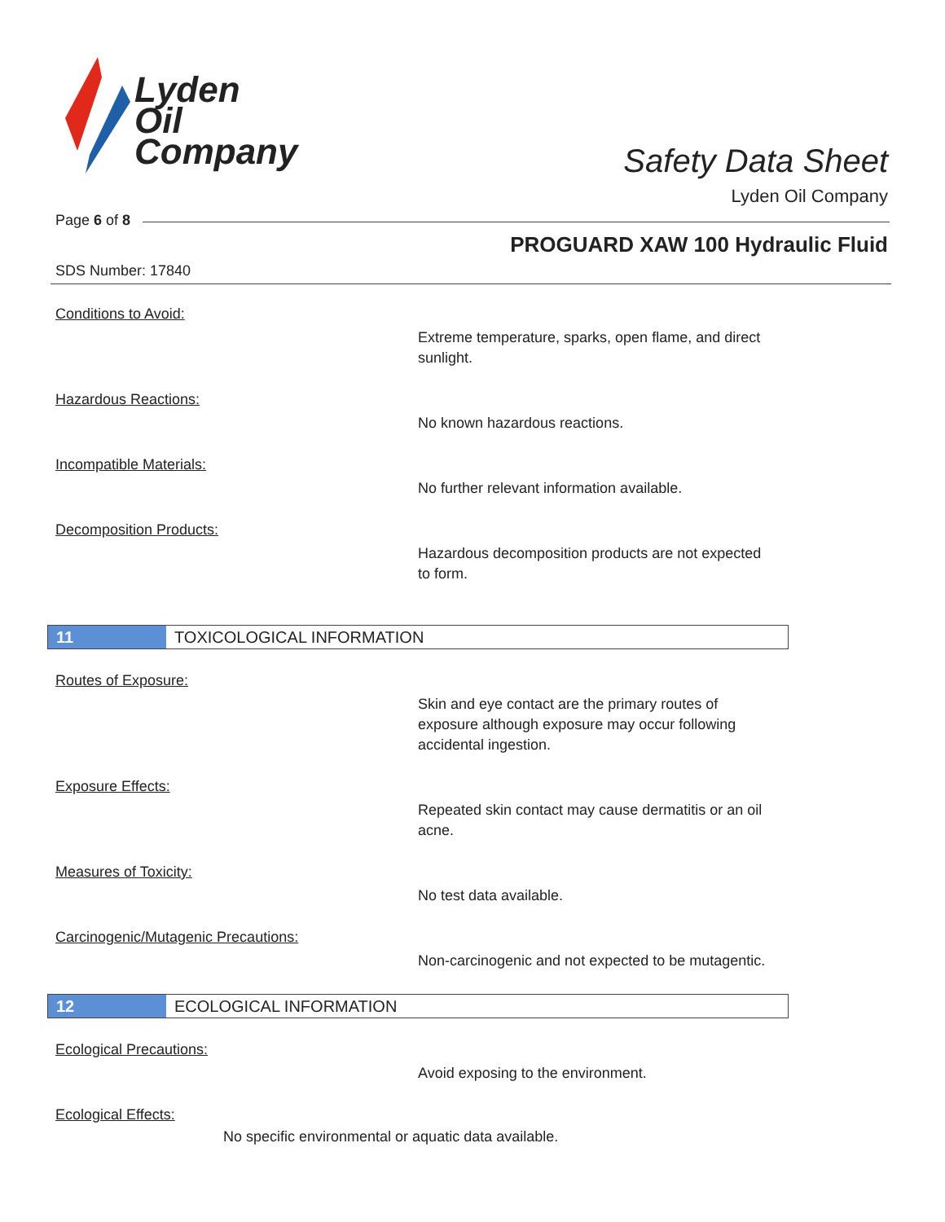Lyden
Oil
Company
Safety Data Sheet
Lyden Oil Company
Page 6 of 8
PROGUARD XAW 100 Hydraulic Fluid
SDS Number: 17840
Conditions to Avoid:
Extreme temperature, sparks, open flame, and direct sunlight.
Hazardous Reactions:
No known hazardous reactions.
Incompatible Materials:
No further relevant information available.
Decomposition Products:
Hazardous decomposition products are not expected to form.
11 TOXICOLOGICAL INFORMATION
Routes of Exposure:
Skin and eye contact are the primary routes of exposure although exposure may occur following accidental ingestion.
Exposure Effects:
Repeated skin contact may cause dermatitis or an oil acne.
Measures of Toxicity:
No test data available.
Carcinogenic/Mutagenic Precautions:
Non-carcinogenic and not expected to be mutagentic.
12 ECOLOGICAL INFORMATION
Ecological Precautions:
Avoid exposing to the environment.
Ecological Effects:
No specific environmental or aquatic data available.